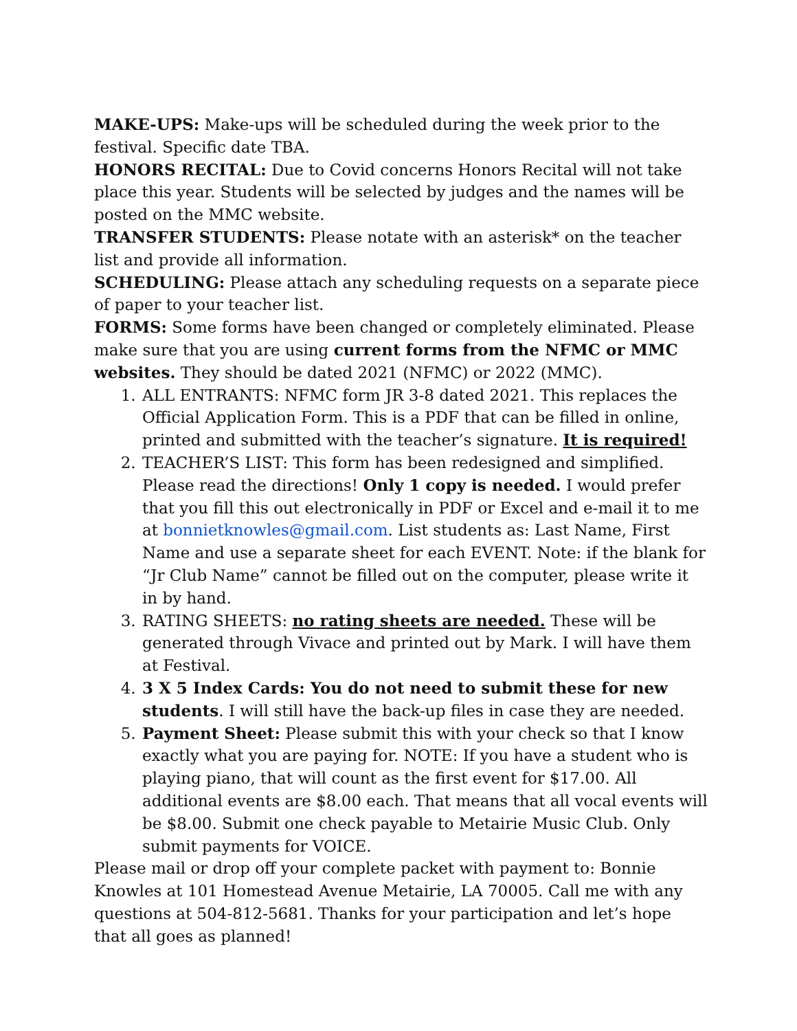MAKE-UPS: Make-ups will be scheduled during the week prior to the festival. Specific date TBA.
HONORS RECITAL: Due to Covid concerns Honors Recital will not take place this year. Students will be selected by judges and the names will be posted on the MMC website.
TRANSFER STUDENTS: Please notate with an asterisk* on the teacher list and provide all information.
SCHEDULING: Please attach any scheduling requests on a separate piece of paper to your teacher list.
FORMS: Some forms have been changed or completely eliminated. Please make sure that you are using current forms from the NFMC or MMC websites. They should be dated 2021 (NFMC) or 2022 (MMC).
1. ALL ENTRANTS: NFMC form JR 3-8 dated 2021. This replaces the Official Application Form. This is a PDF that can be filled in online, printed and submitted with the teacher’s signature. It is required!
2. TEACHER’S LIST: This form has been redesigned and simplified. Please read the directions! Only 1 copy is needed. I would prefer that you fill this out electronically in PDF or Excel and e-mail it to me at bonnietknowles@gmail.com. List students as: Last Name, First Name and use a separate sheet for each EVENT. Note: if the blank for “Jr Club Name” cannot be filled out on the computer, please write it in by hand.
3. RATING SHEETS: no rating sheets are needed. These will be generated through Vivace and printed out by Mark. I will have them at Festival.
4. 3 X 5 Index Cards: You do not need to submit these for new students. I will still have the back-up files in case they are needed.
5. Payment Sheet: Please submit this with your check so that I know exactly what you are paying for. NOTE: If you have a student who is playing piano, that will count as the first event for $17.00. All additional events are $8.00 each. That means that all vocal events will be $8.00. Submit one check payable to Metairie Music Club. Only submit payments for VOICE.
Please mail or drop off your complete packet with payment to: Bonnie Knowles at 101 Homestead Avenue Metairie, LA 70005. Call me with any questions at 504-812-5681. Thanks for your participation and let’s hope that all goes as planned!